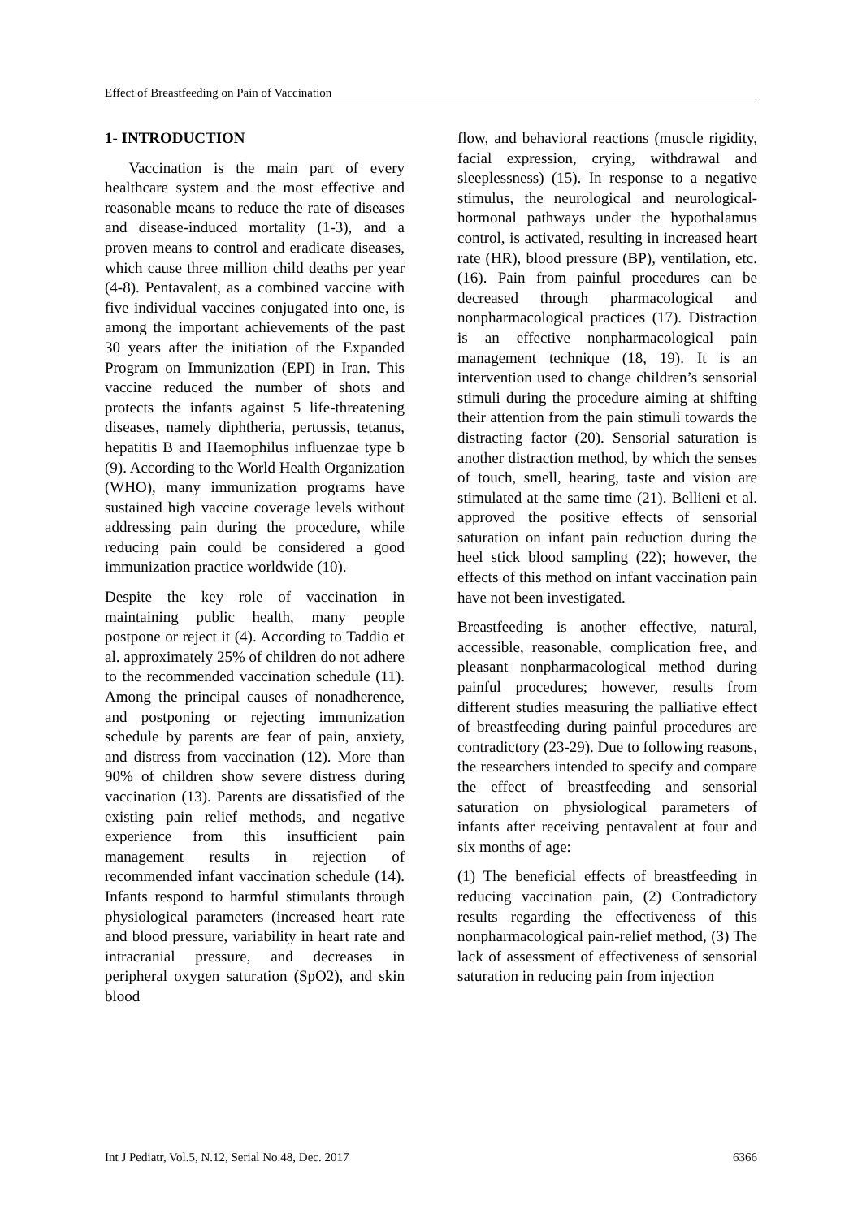Effect of Breastfeeding on Pain of Vaccination
1- INTRODUCTION
Vaccination is the main part of every healthcare system and the most effective and reasonable means to reduce the rate of diseases and disease-induced mortality (1-3), and a proven means to control and eradicate diseases, which cause three million child deaths per year (4-8). Pentavalent, as a combined vaccine with five individual vaccines conjugated into one, is among the important achievements of the past 30 years after the initiation of the Expanded Program on Immunization (EPI) in Iran. This vaccine reduced the number of shots and protects the infants against 5 life-threatening diseases, namely diphtheria, pertussis, tetanus, hepatitis B and Haemophilus influenzae type b (9). According to the World Health Organization (WHO), many immunization programs have sustained high vaccine coverage levels without addressing pain during the procedure, while reducing pain could be considered a good immunization practice worldwide (10).
Despite the key role of vaccination in maintaining public health, many people postpone or reject it (4). According to Taddio et al. approximately 25% of children do not adhere to the recommended vaccination schedule (11). Among the principal causes of nonadherence, and postponing or rejecting immunization schedule by parents are fear of pain, anxiety, and distress from vaccination (12). More than 90% of children show severe distress during vaccination (13). Parents are dissatisfied of the existing pain relief methods, and negative experience from this insufficient pain management results in rejection of recommended infant vaccination schedule (14). Infants respond to harmful stimulants through physiological parameters (increased heart rate and blood pressure, variability in heart rate and intracranial pressure, and decreases in peripheral oxygen saturation (SpO2), and skin blood
flow, and behavioral reactions (muscle rigidity, facial expression, crying, withdrawal and sleeplessness) (15). In response to a negative stimulus, the neurological and neurological-hormonal pathways under the hypothalamus control, is activated, resulting in increased heart rate (HR), blood pressure (BP), ventilation, etc. (16). Pain from painful procedures can be decreased through pharmacological and nonpharmacological practices (17). Distraction is an effective nonpharmacological pain management technique (18, 19). It is an intervention used to change children’s sensorial stimuli during the procedure aiming at shifting their attention from the pain stimuli towards the distracting factor (20). Sensorial saturation is another distraction method, by which the senses of touch, smell, hearing, taste and vision are stimulated at the same time (21). Bellieni et al. approved the positive effects of sensorial saturation on infant pain reduction during the heel stick blood sampling (22); however, the effects of this method on infant vaccination pain have not been investigated.
Breastfeeding is another effective, natural, accessible, reasonable, complication free, and pleasant nonpharmacological method during painful procedures; however, results from different studies measuring the palliative effect of breastfeeding during painful procedures are contradictory (23-29). Due to following reasons, the researchers intended to specify and compare the effect of breastfeeding and sensorial saturation on physiological parameters of infants after receiving pentavalent at four and six months of age:
(1) The beneficial effects of breastfeeding in reducing vaccination pain, (2) Contradictory results regarding the effectiveness of this nonpharmacological pain-relief method, (3) The lack of assessment of effectiveness of sensorial saturation in reducing pain from injection
Int J Pediatr, Vol.5, N.12, Serial No.48, Dec. 2017 6366